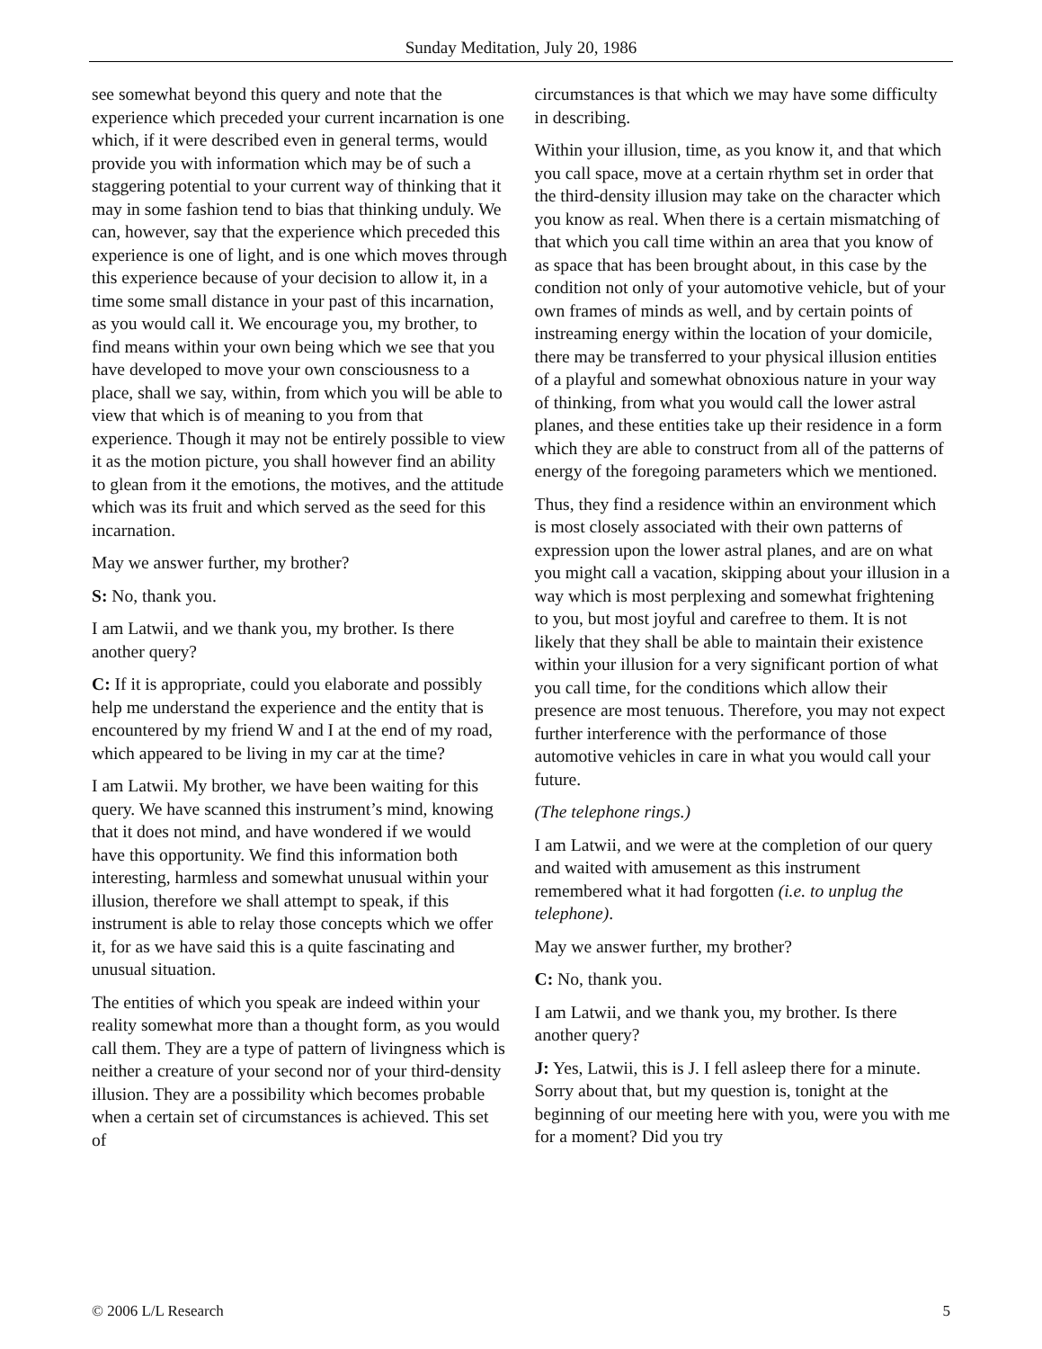Sunday Meditation, July 20, 1986
see somewhat beyond this query and note that the experience which preceded your current incarnation is one which, if it were described even in general terms, would provide you with information which may be of such a staggering potential to your current way of thinking that it may in some fashion tend to bias that thinking unduly. We can, however, say that the experience which preceded this experience is one of light, and is one which moves through this experience because of your decision to allow it, in a time some small distance in your past of this incarnation, as you would call it. We encourage you, my brother, to find means within your own being which we see that you have developed to move your own consciousness to a place, shall we say, within, from which you will be able to view that which is of meaning to you from that experience. Though it may not be entirely possible to view it as the motion picture, you shall however find an ability to glean from it the emotions, the motives, and the attitude which was its fruit and which served as the seed for this incarnation.
May we answer further, my brother?
S: No, thank you.
I am Latwii, and we thank you, my brother. Is there another query?
C: If it is appropriate, could you elaborate and possibly help me understand the experience and the entity that is encountered by my friend W and I at the end of my road, which appeared to be living in my car at the time?
I am Latwii. My brother, we have been waiting for this query. We have scanned this instrument’s mind, knowing that it does not mind, and have wondered if we would have this opportunity. We find this information both interesting, harmless and somewhat unusual within your illusion, therefore we shall attempt to speak, if this instrument is able to relay those concepts which we offer it, for as we have said this is a quite fascinating and unusual situation.
The entities of which you speak are indeed within your reality somewhat more than a thought form, as you would call them. They are a type of pattern of livingness which is neither a creature of your second nor of your third-density illusion. They are a possibility which becomes probable when a certain set of circumstances is achieved. This set of
circumstances is that which we may have some difficulty in describing.
Within your illusion, time, as you know it, and that which you call space, move at a certain rhythm set in order that the third-density illusion may take on the character which you know as real. When there is a certain mismatching of that which you call time within an area that you know of as space that has been brought about, in this case by the condition not only of your automotive vehicle, but of your own frames of minds as well, and by certain points of instreaming energy within the location of your domicile, there may be transferred to your physical illusion entities of a playful and somewhat obnoxious nature in your way of thinking, from what you would call the lower astral planes, and these entities take up their residence in a form which they are able to construct from all of the patterns of energy of the foregoing parameters which we mentioned.
Thus, they find a residence within an environment which is most closely associated with their own patterns of expression upon the lower astral planes, and are on what you might call a vacation, skipping about your illusion in a way which is most perplexing and somewhat frightening to you, but most joyful and carefree to them. It is not likely that they shall be able to maintain their existence within your illusion for a very significant portion of what you call time, for the conditions which allow their presence are most tenuous. Therefore, you may not expect further interference with the performance of those automotive vehicles in care in what you would call your future.
(The telephone rings.)
I am Latwii, and we were at the completion of our query and waited with amusement as this instrument remembered what it had forgotten (i.e. to unplug the telephone).
May we answer further, my brother?
C: No, thank you.
I am Latwii, and we thank you, my brother. Is there another query?
J: Yes, Latwii, this is J. I fell asleep there for a minute. Sorry about that, but my question is, tonight at the beginning of our meeting here with you, were you with me for a moment? Did you try
© 2006 L/L Research 5